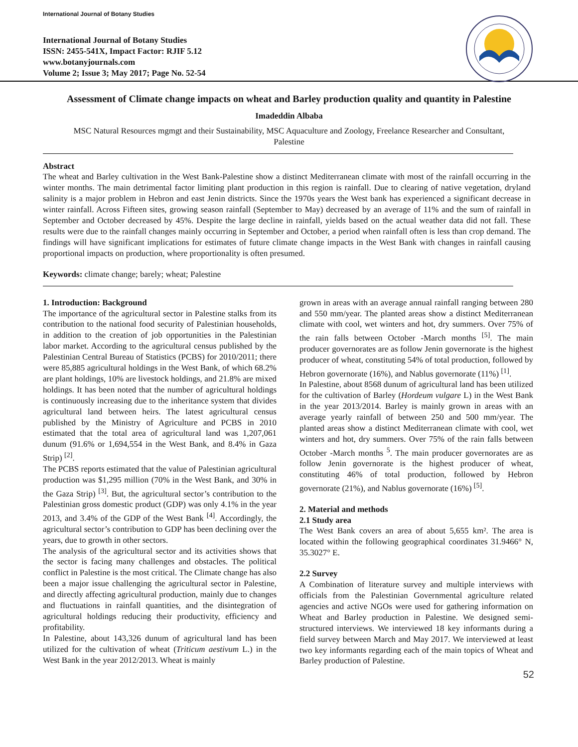International Journal of Botany Studies
International Journal of Botany Studies
ISSN: 2455-541X, Impact Factor: RJIF 5.12
www.botanyjournals.com
Volume 2; Issue 3; May 2017; Page No. 52-54
Assessment of Climate change impacts on wheat and Barley production quality and quantity in Palestine
Imadeddin Albaba
MSC Natural Resources mgmgt and their Sustainability, MSC Aquaculture and Zoology, Freelance Researcher and Consultant, Palestine
Abstract
The wheat and Barley cultivation in the West Bank-Palestine show a distinct Mediterranean climate with most of the rainfall occurring in the winter months. The main detrimental factor limiting plant production in this region is rainfall. Due to clearing of native vegetation, dryland salinity is a major problem in Hebron and east Jenin districts. Since the 1970s years the West bank has experienced a significant decrease in winter rainfall. Across Fifteen sites, growing season rainfall (September to May) decreased by an average of 11% and the sum of rainfall in September and October decreased by 45%. Despite the large decline in rainfall, yields based on the actual weather data did not fall. These results were due to the rainfall changes mainly occurring in September and October, a period when rainfall often is less than crop demand. The findings will have significant implications for estimates of future climate change impacts in the West Bank with changes in rainfall causing proportional impacts on production, where proportionality is often presumed.
Keywords: climate change; barely; wheat; Palestine
1. Introduction: Background
The importance of the agricultural sector in Palestine stalks from its contribution to the national food security of Palestinian households, in addition to the creation of job opportunities in the Palestinian labor market. According to the agricultural census published by the Palestinian Central Bureau of Statistics (PCBS) for 2010/2011; there were 85,885 agricultural holdings in the West Bank, of which 68.2% are plant holdings, 10% are livestock holdings, and 21.8% are mixed holdings. It has been noted that the number of agricultural holdings is continuously increasing due to the inheritance system that divides agricultural land between heirs. The latest agricultural census published by the Ministry of Agriculture and PCBS in 2010 estimated that the total area of agricultural land was 1,207,061 dunum (91.6% or 1,694,554 in the West Bank, and 8.4% in Gaza Strip) <sup>[2]</sup>.
The PCBS reports estimated that the value of Palestinian agricultural production was $1,295 million (70% in the West Bank, and 30% in the Gaza Strip) <sup>[3]</sup>. But, the agricultural sector’s contribution to the Palestinian gross domestic product (GDP) was only 4.1% in the year 2013, and 3.4% of the GDP of the West Bank <sup>[4]</sup>. Accordingly, the agricultural sector’s contribution to GDP has been declining over the years, due to growth in other sectors.
The analysis of the agricultural sector and its activities shows that the sector is facing many challenges and obstacles. The political conflict in Palestine is the most critical. The Climate change has also been a major issue challenging the agricultural sector in Palestine, and directly affecting agricultural production, mainly due to changes and fluctuations in rainfall quantities, and the disintegration of agricultural holdings reducing their productivity, efficiency and profitability.
In Palestine, about 143,326 dunum of agricultural land has been utilized for the cultivation of wheat (Triticum aestivum L.) in the West Bank in the year 2012/2013. Wheat is mainly
grown in areas with an average annual rainfall ranging between 280 and 550 mm/year. The planted areas show a distinct Mediterranean climate with cool, wet winters and hot, dry summers. Over 75% of the rain falls between October -March months <sup>[5]</sup>. The main producer governorates are as follow Jenin governorate is the highest producer of wheat, constituting 54% of total production, followed by Hebron governorate (16%), and Nablus governorate (11%) <sup>[1]</sup>.
In Palestine, about 8568 dunum of agricultural land has been utilized for the cultivation of Barley (Hordeum vulgare L) in the West Bank in the year 2013/2014. Barley is mainly grown in areas with an average yearly rainfall of between 250 and 500 mm/year. The planted areas show a distinct Mediterranean climate with cool, wet winters and hot, dry summers. Over 75% of the rain falls between October -March months <sup>5</sup>. The main producer governorates are as follow Jenin governorate is the highest producer of wheat, constituting 46% of total production, followed by Hebron governorate (21%), and Nablus governorate (16%) <sup>[5]</sup>.
2. Material and methods
2.1 Study area
The West Bank covers an area of about 5,655 km². The area is located within the following geographical coordinates 31.9466° N, 35.3027° E.
2.2 Survey
A Combination of literature survey and multiple interviews with officials from the Palestinian Governmental agriculture related agencies and active NGOs were used for gathering information on Wheat and Barley production in Palestine. We designed semi-structured interviews. We interviewed 18 key informants during a field survey between March and May 2017. We interviewed at least two key informants regarding each of the main topics of Wheat and Barley production of Palestine.
52